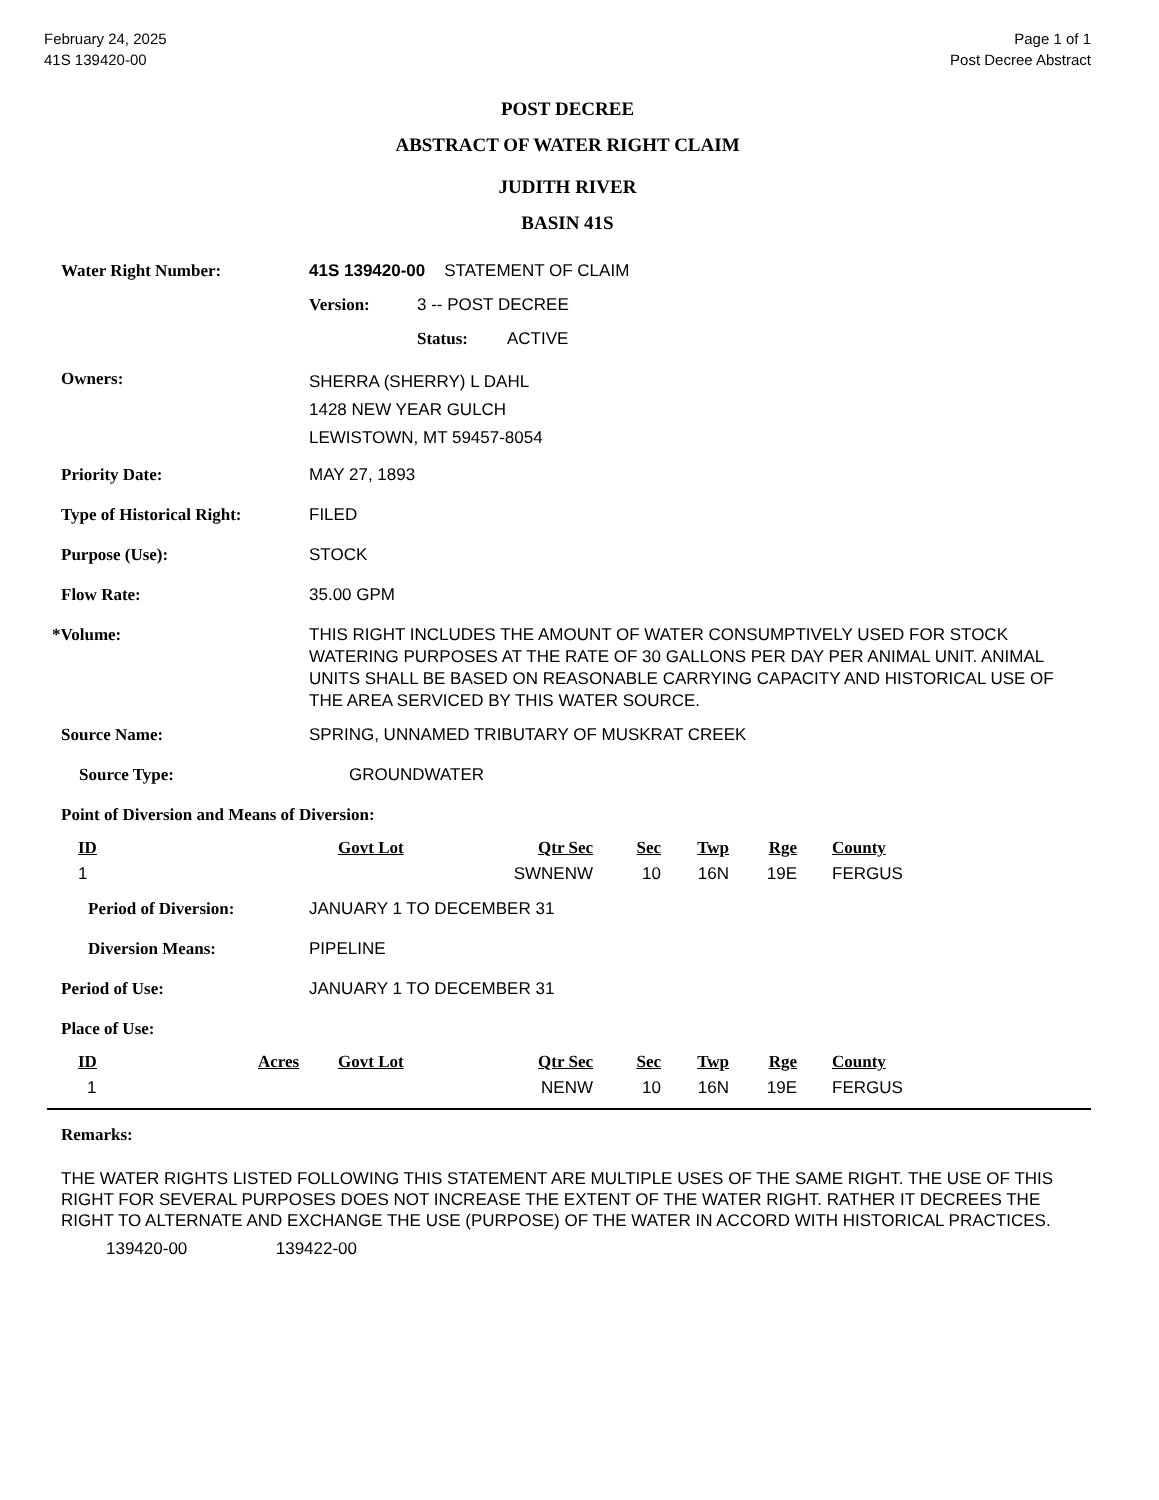February 24, 2025
41S 139420-00
Page 1 of 1
Post Decree Abstract
POST DECREE
ABSTRACT OF WATER RIGHT CLAIM
JUDITH RIVER
BASIN 41S
Water Right Number: 41S 139420-00 STATEMENT OF CLAIM
Version: 3 -- POST DECREE
Status: ACTIVE
Owners: SHERRA (SHERRY) L DAHL
1428 NEW YEAR GULCH
LEWISTOWN, MT 59457-8054
Priority Date: MAY 27, 1893
Type of Historical Right: FILED
Purpose (Use): STOCK
Flow Rate: 35.00 GPM
*Volume: THIS RIGHT INCLUDES THE AMOUNT OF WATER CONSUMPTIVELY USED FOR STOCK WATERING PURPOSES AT THE RATE OF 30 GALLONS PER DAY PER ANIMAL UNIT. ANIMAL UNITS SHALL BE BASED ON REASONABLE CARRYING CAPACITY AND HISTORICAL USE OF THE AREA SERVICED BY THIS WATER SOURCE.
Source Name: SPRING, UNNAMED TRIBUTARY OF MUSKRAT CREEK
Source Type: GROUNDWATER
Point of Diversion and Means of Diversion:
| ID | Govt Lot | Qtr Sec | Sec | Twp | Rge | County |
| --- | --- | --- | --- | --- | --- | --- |
| 1 | | SWNENW | 10 | 16N | 19E | FERGUS |
Period of Diversion: JANUARY 1 TO DECEMBER 31
Diversion Means: PIPELINE
Period of Use: JANUARY 1 TO DECEMBER 31
Place of Use:
| ID | Acres | Govt Lot | Qtr Sec | Sec | Twp | Rge | County |
| --- | --- | --- | --- | --- | --- | --- | --- |
| 1 | | | NENW | 10 | 16N | 19E | FERGUS |
Remarks:
THE WATER RIGHTS LISTED FOLLOWING THIS STATEMENT ARE MULTIPLE USES OF THE SAME RIGHT. THE USE OF THIS RIGHT FOR SEVERAL PURPOSES DOES NOT INCREASE THE EXTENT OF THE WATER RIGHT. RATHER IT DECREES THE RIGHT TO ALTERNATE AND EXCHANGE THE USE (PURPOSE) OF THE WATER IN ACCORD WITH HISTORICAL PRACTICES.
139420-00 139422-00